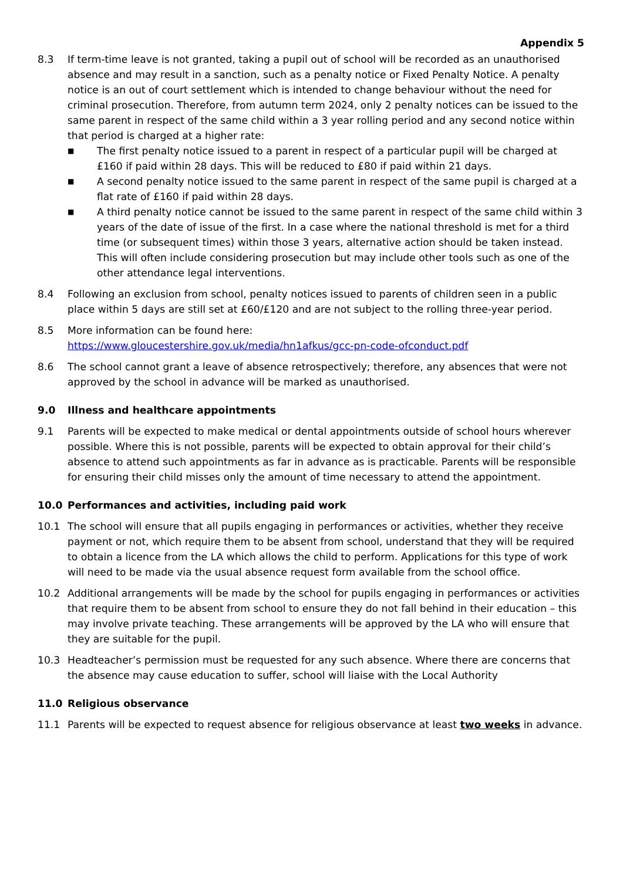Appendix 5
8.3 If term-time leave is not granted, taking a pupil out of school will be recorded as an unauthorised absence and may result in a sanction, such as a penalty notice or Fixed Penalty Notice. A penalty notice is an out of court settlement which is intended to change behaviour without the need for criminal prosecution. Therefore, from autumn term 2024, only 2 penalty notices can be issued to the same parent in respect of the same child within a 3 year rolling period and any second notice within that period is charged at a higher rate:
■ The first penalty notice issued to a parent in respect of a particular pupil will be charged at £160 if paid within 28 days. This will be reduced to £80 if paid within 21 days.
■ A second penalty notice issued to the same parent in respect of the same pupil is charged at a flat rate of £160 if paid within 28 days.
■ A third penalty notice cannot be issued to the same parent in respect of the same child within 3 years of the date of issue of the first. In a case where the national threshold is met for a third time (or subsequent times) within those 3 years, alternative action should be taken instead. This will often include considering prosecution but may include other tools such as one of the other attendance legal interventions.
8.4 Following an exclusion from school, penalty notices issued to parents of children seen in a public place within 5 days are still set at £60/£120 and are not subject to the rolling three-year period.
8.5 More information can be found here:
https://www.gloucestershire.gov.uk/media/hn1afkus/gcc-pn-code-ofconduct.pdf
8.6 The school cannot grant a leave of absence retrospectively; therefore, any absences that were not approved by the school in advance will be marked as unauthorised.
9.0 Illness and healthcare appointments
9.1 Parents will be expected to make medical or dental appointments outside of school hours wherever possible. Where this is not possible, parents will be expected to obtain approval for their child’s absence to attend such appointments as far in advance as is practicable. Parents will be responsible for ensuring their child misses only the amount of time necessary to attend the appointment.
10.0 Performances and activities, including paid work
10.1 The school will ensure that all pupils engaging in performances or activities, whether they receive payment or not, which require them to be absent from school, understand that they will be required to obtain a licence from the LA which allows the child to perform. Applications for this type of work will need to be made via the usual absence request form available from the school office.
10.2 Additional arrangements will be made by the school for pupils engaging in performances or activities that require them to be absent from school to ensure they do not fall behind in their education – this may involve private teaching. These arrangements will be approved by the LA who will ensure that they are suitable for the pupil.
10.3 Headteacher’s permission must be requested for any such absence. Where there are concerns that the absence may cause education to suffer, school will liaise with the Local Authority
11.0 Religious observance
11.1 Parents will be expected to request absence for religious observance at least two weeks in advance.